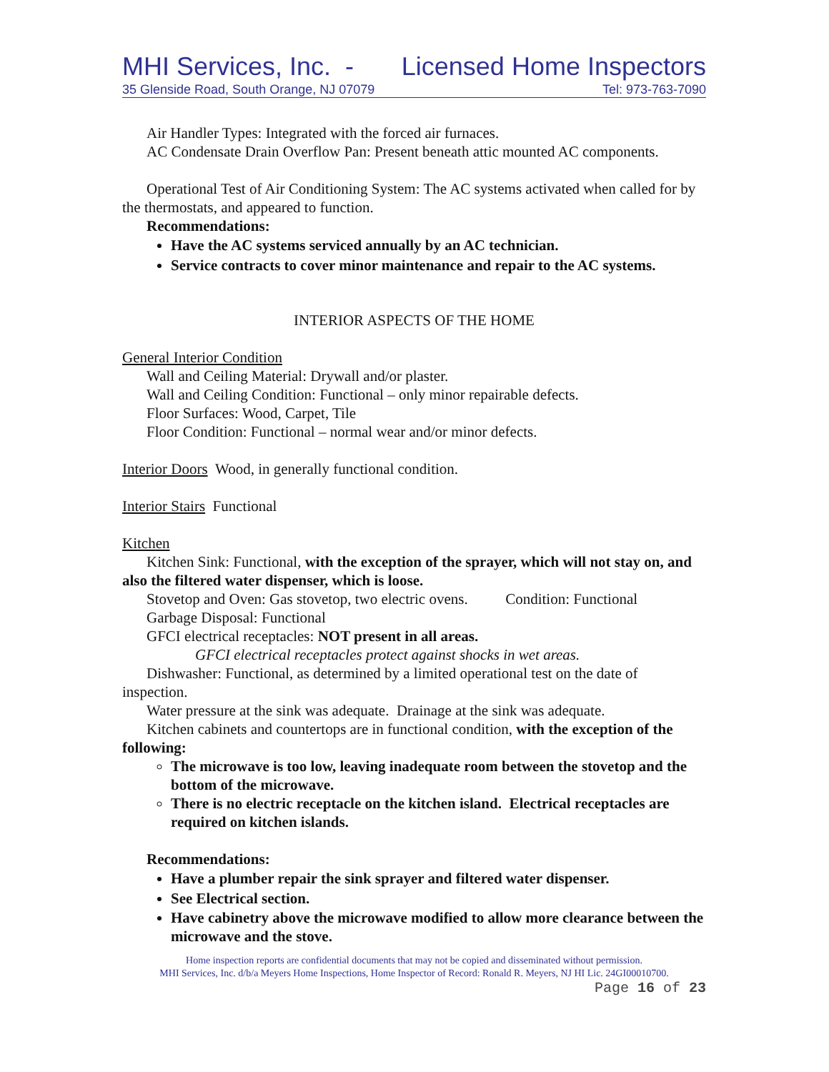MHI Services, Inc. - Licensed Home Inspectors
35 Glenside Road, South Orange, NJ 07079 Tel: 973-763-7090
Air Handler Types: Integrated with the forced air furnaces.
AC Condensate Drain Overflow Pan: Present beneath attic mounted AC components.
Operational Test of Air Conditioning System: The AC systems activated when called for by the thermostats, and appeared to function.
Recommendations:
Have the AC systems serviced annually by an AC technician.
Service contracts to cover minor maintenance and repair to the AC systems.
INTERIOR ASPECTS OF THE HOME
General Interior Condition
Wall and Ceiling Material: Drywall and/or plaster.
Wall and Ceiling Condition: Functional – only minor repairable defects.
Floor Surfaces: Wood, Carpet, Tile
Floor Condition: Functional – normal wear and/or minor defects.
Interior Doors Wood, in generally functional condition.
Interior Stairs Functional
Kitchen
Kitchen Sink: Functional, with the exception of the sprayer, which will not stay on, and also the filtered water dispenser, which is loose.
Stovetop and Oven: Gas stovetop, two electric ovens. Condition: Functional
Garbage Disposal: Functional
GFCI electrical receptacles: NOT present in all areas.
GFCI electrical receptacles protect against shocks in wet areas.
Dishwasher: Functional, as determined by a limited operational test on the date of inspection.
Water pressure at the sink was adequate. Drainage at the sink was adequate.
Kitchen cabinets and countertops are in functional condition, with the exception of the following:
The microwave is too low, leaving inadequate room between the stovetop and the bottom of the microwave.
There is no electric receptacle on the kitchen island. Electrical receptacles are required on kitchen islands.
Recommendations:
Have a plumber repair the sink sprayer and filtered water dispenser.
See Electrical section.
Have cabinetry above the microwave modified to allow more clearance between the microwave and the stove.
Home inspection reports are confidential documents that may not be copied and disseminated without permission.
MHI Services, Inc. d/b/a Meyers Home Inspections, Home Inspector of Record: Ronald R. Meyers, NJ HI Lic. 24GI00010700.
Page 16 of 23